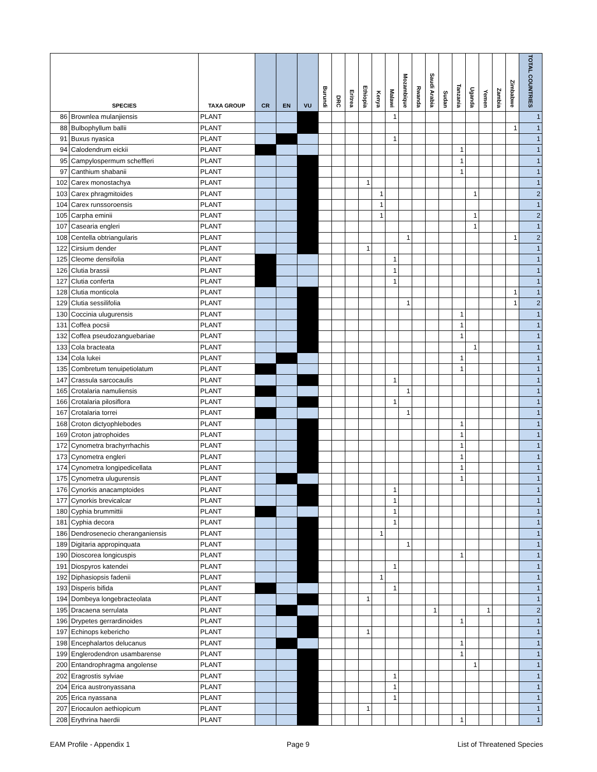| SPECIES | | TAXA GROUP | CR | EN | VU | Burundi | DRC | Eritrea | Ethiopia | Kenya | Malawi | Mozambique | Rwanda | Saudi Arabia | Sudan | Tanzania | Uganda | Yemen | Zambia | Zimbabwe | TOTAL COUNTRIES |
| --- | --- | --- | --- | --- | --- | --- | --- | --- | --- | --- | --- | --- | --- | --- | --- | --- | --- | --- | --- | --- | --- |
| 86 | Brownlea mulanjiensis | PLANT | | | | | | | | | 1 | | | | | | | | | | 1 |
| 88 | Bulbophyllum ballii | PLANT | | | | | | | | | | | | | | | | | | 1 | 1 |
| 91 | Buxus nyasica | PLANT | | | | | | | | | 1 | | | | | | | | | | 1 |
| 94 | Calodendrum eickii | PLANT | | | | | | | | | | | | | | 1 | | | | | 1 |
| 95 | Campylospermum scheffleri | PLANT | | | | | | | | | | | | | | 1 | | | | | 1 |
| 97 | Canthium shabanii | PLANT | | | | | | | | | | | | | | 1 | | | | | 1 |
| 102 | Carex monostachya | PLANT | | | | | | | 1 | | | | | | | | | | | | 1 |
| 103 | Carex phragmitoides | PLANT | | | | | | | | 1 | | | | | | | 1 | | | | 2 |
| 104 | Carex runssoroensis | PLANT | | | | | | | | 1 | | | | | | | | | | | 1 |
| 105 | Carpha eminii | PLANT | | | | | | | | 1 | | | | | | | 1 | | | | 2 |
| 107 | Casearia engleri | PLANT | | | | | | | | | | | | | | | 1 | | | | 1 |
| 108 | Centella obtriangularis | PLANT | | | | | | | | | | 1 | | | | | | | | 1 | 2 |
| 122 | Cirsium dender | PLANT | | | | | | | 1 | | | | | | | | | | | | 1 |
| 125 | Cleome densifolia | PLANT | | | | | | | | | 1 | | | | | | | | | | 1 |
| 126 | Clutia brassii | PLANT | | | | | | | | | 1 | | | | | | | | | | 1 |
| 127 | Clutia conferta | PLANT | | | | | | | | | 1 | | | | | | | | | | 1 |
| 128 | Clutia monticola | PLANT | | | | | | | | | | | | | | | | | | 1 | 1 |
| 129 | Clutia sessilifolia | PLANT | | | | | | | | | | 1 | | | | | | | | 1 | 2 |
| 130 | Coccinia ulugurensis | PLANT | | | | | | | | | | | | | | 1 | | | | | 1 |
| 131 | Coffea pocsii | PLANT | | | | | | | | | | | | | | 1 | | | | | 1 |
| 132 | Coffea pseudozanguebariae | PLANT | | | | | | | | | | | | | | 1 | | | | | 1 |
| 133 | Cola bracteata | PLANT | | | | | | | | | | | | | | | 1 | | | | 1 |
| 134 | Cola lukei | PLANT | | | | | | | | | | | | | | 1 | | | | | 1 |
| 135 | Combretum tenuipetiolatum | PLANT | | | | | | | | | | | | | | 1 | | | | | 1 |
| 147 | Crassula sarcocaulis | PLANT | | | | | | | | | 1 | | | | | | | | | | 1 |
| 165 | Crotalaria namuliensis | PLANT | | | | | | | | | | 1 | | | | | | | | | 1 |
| 166 | Crotalaria pilosiflora | PLANT | | | | | | | | | 1 | | | | | | | | | | 1 |
| 167 | Crotalaria torrei | PLANT | | | | | | | | | | 1 | | | | | | | | | 1 |
| 168 | Croton dictyophlebodes | PLANT | | | | | | | | | | | | | | 1 | | | | | 1 |
| 169 | Croton jatrophoides | PLANT | | | | | | | | | | | | | | 1 | | | | | 1 |
| 172 | Cynometra brachyrrhachis | PLANT | | | | | | | | | | | | | | 1 | | | | | 1 |
| 173 | Cynometra engleri | PLANT | | | | | | | | | | | | | | 1 | | | | | 1 |
| 174 | Cynometra longipedicellata | PLANT | | | | | | | | | | | | | | 1 | | | | | 1 |
| 175 | Cynometra ulugurensis | PLANT | | | | | | | | | | | | | | 1 | | | | | 1 |
| 176 | Cynorkis anacamptoides | PLANT | | | | | | | | | 1 | | | | | | | | | | 1 |
| 177 | Cynorkis brevicalcar | PLANT | | | | | | | | | 1 | | | | | | | | | | 1 |
| 180 | Cyphia brummittii | PLANT | | | | | | | | | 1 | | | | | | | | | | 1 |
| 181 | Cyphia decora | PLANT | | | | | | | | | 1 | | | | | | | | | | 1 |
| 186 | Dendrosenecio cheranganiensis | PLANT | | | | | | | | 1 | | | | | | | | | | | 1 |
| 189 | Digitaria appropinquata | PLANT | | | | | | | | | | 1 | | | | | | | | | 1 |
| 190 | Dioscorea longicuspis | PLANT | | | | | | | | | | | | | | 1 | | | | | 1 |
| 191 | Diospyros katendei | PLANT | | | | | | | | | 1 | | | | | | | | | | 1 |
| 192 | Diphasiopsis fadenii | PLANT | | | | | | | | 1 | | | | | | | | | | | 1 |
| 193 | Disperis bifida | PLANT | | | | | | | | | 1 | | | | | | | | | | 1 |
| 194 | Dombeya longebracteolata | PLANT | | | | | | | 1 | | | | | | | | | | | | 1 |
| 195 | Dracaena serrulata | PLANT | | | | | | | | | | | | 1 | | | | 1 | | | 2 |
| 196 | Drypetes gerrardinoides | PLANT | | | | | | | | | | | | | | 1 | | | | | 1 |
| 197 | Echinops kebericho | PLANT | | | | | | | 1 | | | | | | | | | | | | 1 |
| 198 | Encephalartos delucanus | PLANT | | | | | | | | | | | | | | 1 | | | | | 1 |
| 199 | Englerodendron usambarense | PLANT | | | | | | | | | | | | | | 1 | | | | | 1 |
| 200 | Entandrophragma angolense | PLANT | | | | | | | | | | | | | | | 1 | | | | 1 |
| 202 | Eragrostis sylviae | PLANT | | | | | | | | | 1 | | | | | | | | | | 1 |
| 204 | Erica austronyassana | PLANT | | | | | | | | | 1 | | | | | | | | | | 1 |
| 205 | Erica nyassana | PLANT | | | | | | | | | 1 | | | | | | | | | | 1 |
| 207 | Eriocaulon aethiopicum | PLANT | | | | | | | 1 | | | | | | | | | | | | 1 |
| 208 | Erythrina haerdii | PLANT | | | | | | | | | | | | | | 1 | | | | | 1 |
EAM Profile - Appendix 1 Page 9 List of Threatened Species